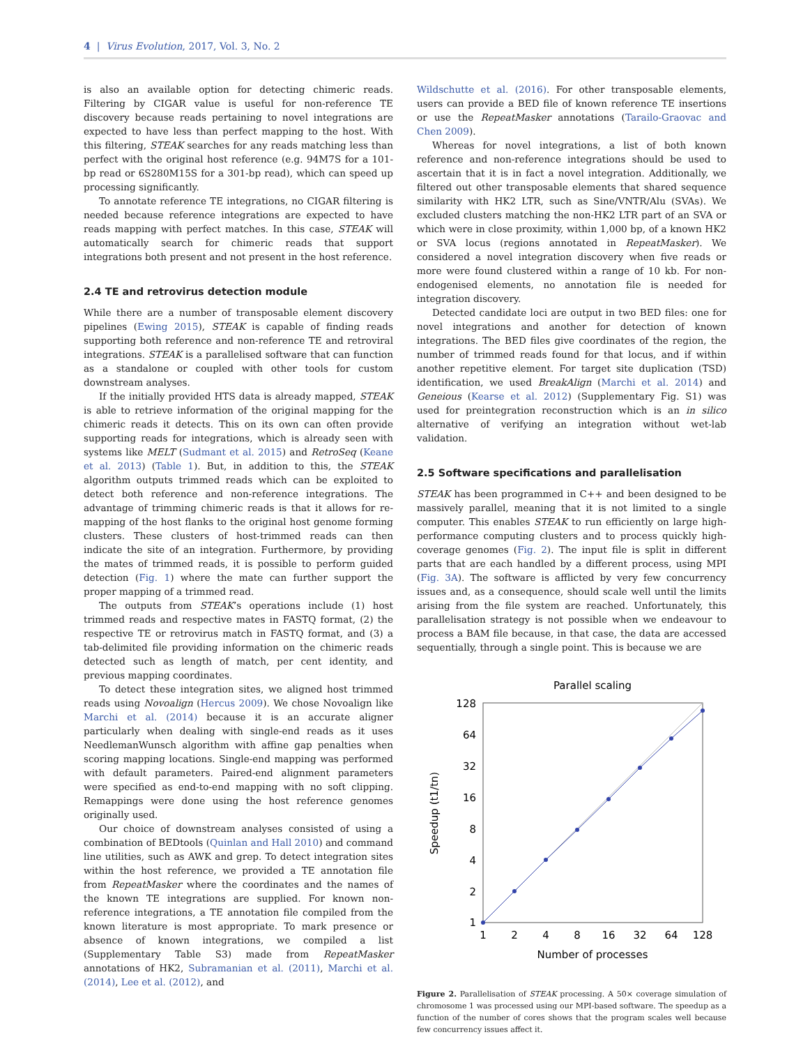4 | Virus Evolution, 2017, Vol. 3, No. 2
is also an available option for detecting chimeric reads. Filtering by CIGAR value is useful for non-reference TE discovery because reads pertaining to novel integrations are expected to have less than perfect mapping to the host. With this filtering, STEAK searches for any reads matching less than perfect with the original host reference (e.g. 94M7S for a 101-bp read or 6S280M15S for a 301-bp read), which can speed up processing significantly.
To annotate reference TE integrations, no CIGAR filtering is needed because reference integrations are expected to have reads mapping with perfect matches. In this case, STEAK will automatically search for chimeric reads that support integrations both present and not present in the host reference.
2.4 TE and retrovirus detection module
While there are a number of transposable element discovery pipelines (Ewing 2015), STEAK is capable of finding reads supporting both reference and non-reference TE and retroviral integrations. STEAK is a parallelised software that can function as a standalone or coupled with other tools for custom downstream analyses.
If the initially provided HTS data is already mapped, STEAK is able to retrieve information of the original mapping for the chimeric reads it detects. This on its own can often provide supporting reads for integrations, which is already seen with systems like MELT (Sudmant et al. 2015) and RetroSeq (Keane et al. 2013) (Table 1). But, in addition to this, the STEAK algorithm outputs trimmed reads which can be exploited to detect both reference and non-reference integrations. The advantage of trimming chimeric reads is that it allows for re-mapping of the host flanks to the original host genome forming clusters. These clusters of host-trimmed reads can then indicate the site of an integration. Furthermore, by providing the mates of trimmed reads, it is possible to perform guided detection (Fig. 1) where the mate can further support the proper mapping of a trimmed read.
The outputs from STEAK’s operations include (1) host trimmed reads and respective mates in FASTQ format, (2) the respective TE or retrovirus match in FASTQ format, and (3) a tab-delimited file providing information on the chimeric reads detected such as length of match, per cent identity, and previous mapping coordinates.
To detect these integration sites, we aligned host trimmed reads using Novoalign (Hercus 2009). We chose Novoalign like Marchi et al. (2014) because it is an accurate aligner particularly when dealing with single-end reads as it uses NeedlemanWunsch algorithm with affine gap penalties when scoring mapping locations. Single-end mapping was performed with default parameters. Paired-end alignment parameters were specified as end-to-end mapping with no soft clipping. Remappings were done using the host reference genomes originally used.
Our choice of downstream analyses consisted of using a combination of BEDtools (Quinlan and Hall 2010) and command line utilities, such as AWK and grep. To detect integration sites within the host reference, we provided a TE annotation file from RepeatMasker where the coordinates and the names of the known TE integrations are supplied. For known non-reference integrations, a TE annotation file compiled from the known literature is most appropriate. To mark presence or absence of known integrations, we compiled a list (Supplementary Table S3) made from RepeatMasker annotations of HK2, Subramanian et al. (2011), Marchi et al. (2014), Lee et al. (2012), and
Wildschutte et al. (2016). For other transposable elements, users can provide a BED file of known reference TE insertions or use the RepeatMasker annotations (Tarailo-Graovac and Chen 2009).
Whereas for novel integrations, a list of both known reference and non-reference integrations should be used to ascertain that it is in fact a novel integration. Additionally, we filtered out other transposable elements that shared sequence similarity with HK2 LTR, such as Sine/VNTR/Alu (SVAs). We excluded clusters matching the non-HK2 LTR part of an SVA or which were in close proximity, within 1,000 bp, of a known HK2 or SVA locus (regions annotated in RepeatMasker). We considered a novel integration discovery when five reads or more were found clustered within a range of 10 kb. For non-endogenised elements, no annotation file is needed for integration discovery.
Detected candidate loci are output in two BED files: one for novel integrations and another for detection of known integrations. The BED files give coordinates of the region, the number of trimmed reads found for that locus, and if within another repetitive element. For target site duplication (TSD) identification, we used BreakAlign (Marchi et al. 2014) and Geneious (Kearse et al. 2012) (Supplementary Fig. S1) was used for preintegration reconstruction which is an in silico alternative of verifying an integration without wet-lab validation.
2.5 Software specifications and parallelisation
STEAK has been programmed in C++ and been designed to be massively parallel, meaning that it is not limited to a single computer. This enables STEAK to run efficiently on large high-performance computing clusters and to process quickly high-coverage genomes (Fig. 2). The input file is split in different parts that are each handled by a different process, using MPI (Fig. 3A). The software is afflicted by very few concurrency issues and, as a consequence, should scale well until the limits arising from the file system are reached. Unfortunately, this parallelisation strategy is not possible when we endeavour to process a BAM file because, in that case, the data are accessed sequentially, through a single point. This is because we are
Parallel scaling
128
64
32
16
8
4
2
1
1
2
4
8
16
32
64
128
Number of processes
Speedup (t1/tn)
Figure 2. Parallelisation of STEAK processing. A 50× coverage simulation of chromosome 1 was processed using our MPI-based software. The speedup as a function of the number of cores shows that the program scales well because few concurrency issues affect it.